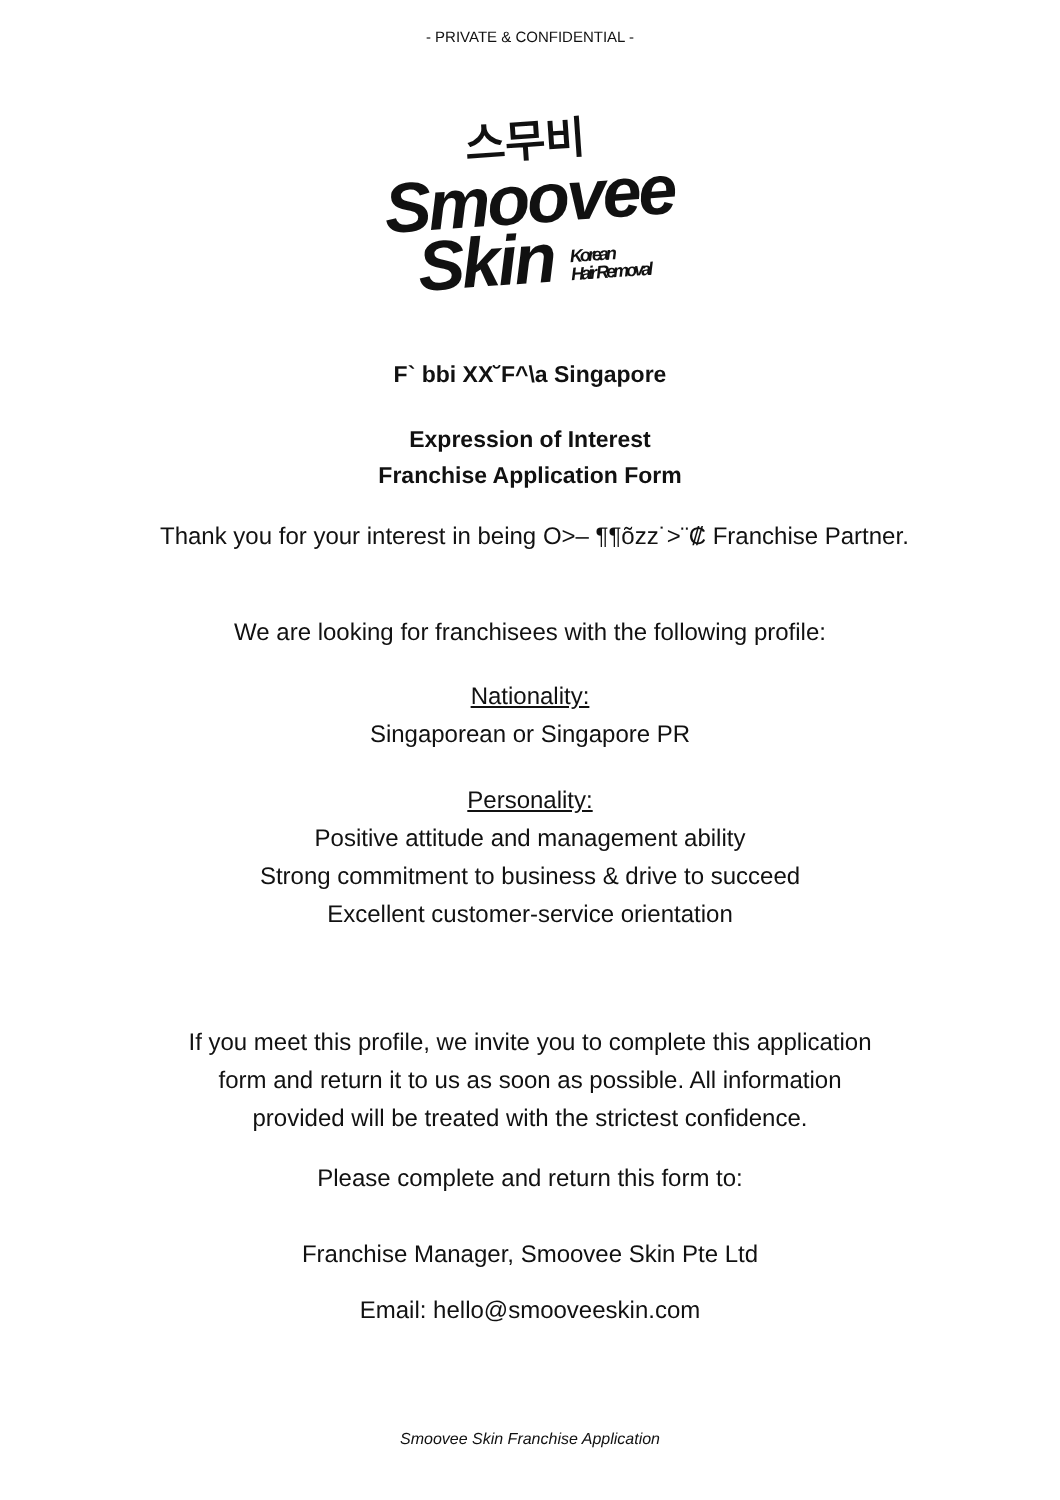- PRIVATE & CONFIDENTIAL -
스무비
Smoovee
Skin Korean
Hair Removal
F` bbi XX˘F^\a Singapore
Expression of Interest
Franchise Application Form
Thank you for your interest in being O>– ¶¶õzz˙>¨₡ Franchise Partner.
We are looking for franchisees with the following profile:
Nationality:
Singaporean or Singapore PR
Personality:
Positive attitude and management ability
Strong commitment to business & drive to succeed
Excellent customer-service orientation
If you meet this profile, we invite you to complete this application form and return it to us as soon as possible. All information provided will be treated with the strictest confidence.
Please complete and return this form to:
Franchise Manager, Smoovee Skin Pte Ltd
Email: hello@smooveeskin.com
Smoovee Skin Franchise Application